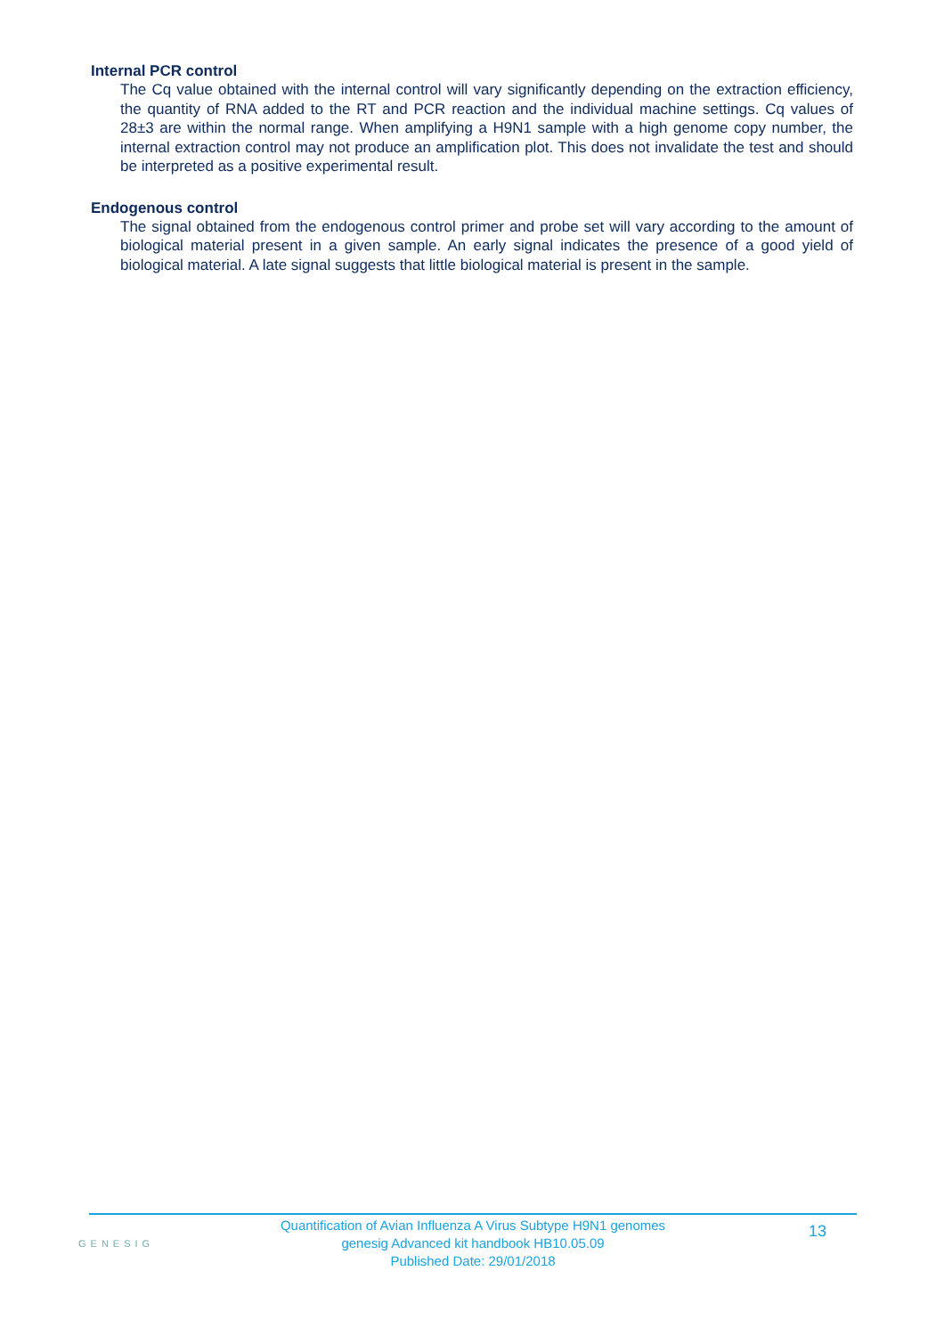Internal PCR control
The Cq value obtained with the internal control will vary significantly depending on the extraction efficiency, the quantity of RNA added to the RT and PCR reaction and the individual machine settings. Cq values of 28±3 are within the normal range. When amplifying a H9N1 sample with a high genome copy number, the internal extraction control may not produce an amplification plot. This does not invalidate the test and should be interpreted as a positive experimental result.
Endogenous control
The signal obtained from the endogenous control primer and probe set will vary according to the amount of biological material present in a given sample. An early signal indicates the presence of a good yield of biological material. A late signal suggests that little biological material is present in the sample.
GENESIG
Quantification of Avian Influenza A Virus Subtype H9N1 genomes
genesig Advanced kit handbook HB10.05.09
Published Date: 29/01/2018
13